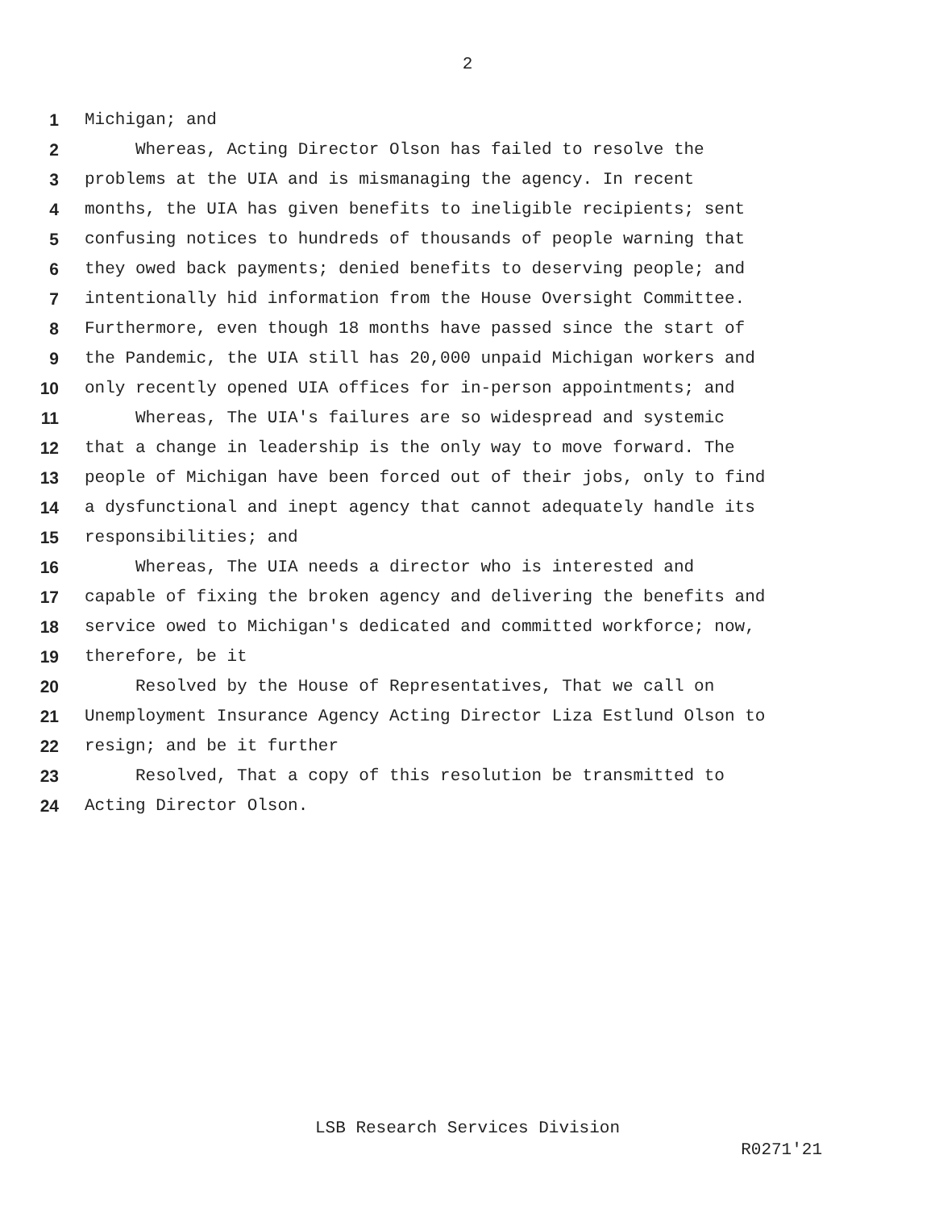2
1 Michigan; and
2 Whereas, Acting Director Olson has failed to resolve the
3 problems at the UIA and is mismanaging the agency. In recent
4 months, the UIA has given benefits to ineligible recipients; sent
5 confusing notices to hundreds of thousands of people warning that
6 they owed back payments; denied benefits to deserving people; and
7 intentionally hid information from the House Oversight Committee.
8 Furthermore, even though 18 months have passed since the start of
9 the Pandemic, the UIA still has 20,000 unpaid Michigan workers and
10 only recently opened UIA offices for in-person appointments; and
11 Whereas, The UIA's failures are so widespread and systemic
12 that a change in leadership is the only way to move forward. The
13 people of Michigan have been forced out of their jobs, only to find
14 a dysfunctional and inept agency that cannot adequately handle its
15 responsibilities; and
16 Whereas, The UIA needs a director who is interested and
17 capable of fixing the broken agency and delivering the benefits and
18 service owed to Michigan's dedicated and committed workforce; now,
19 therefore, be it
20 Resolved by the House of Representatives, That we call on
21 Unemployment Insurance Agency Acting Director Liza Estlund Olson to
22 resign; and be it further
23 Resolved, That a copy of this resolution be transmitted to
24 Acting Director Olson.
LSB Research Services Division
R0271'21